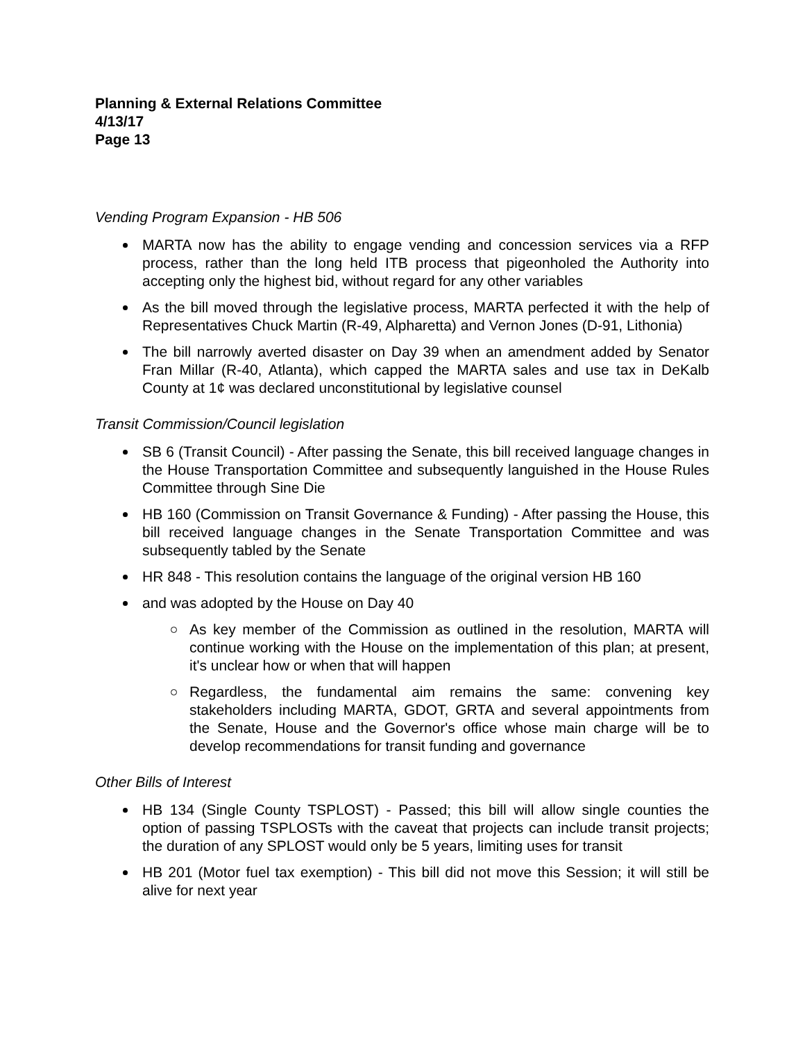Planning & External Relations Committee
4/13/17
Page 13
Vending Program Expansion - HB 506
MARTA now has the ability to engage vending and concession services via a RFP process, rather than the long held ITB process that pigeonholed the Authority into accepting only the highest bid, without regard for any other variables
As the bill moved through the legislative process, MARTA perfected it with the help of Representatives Chuck Martin (R-49, Alpharetta) and Vernon Jones (D-91, Lithonia)
The bill narrowly averted disaster on Day 39 when an amendment added by Senator Fran Millar (R-40, Atlanta), which capped the MARTA sales and use tax in DeKalb County at 1¢ was declared unconstitutional by legislative counsel
Transit Commission/Council legislation
SB 6 (Transit Council) - After passing the Senate, this bill received language changes in the House Transportation Committee and subsequently languished in the House Rules Committee through Sine Die
HB 160 (Commission on Transit Governance & Funding) - After passing the House, this bill received language changes in the Senate Transportation Committee and was subsequently tabled by the Senate
HR 848 - This resolution contains the language of the original version HB 160
and was adopted by the House on Day 40
As key member of the Commission as outlined in the resolution, MARTA will continue working with the House on the implementation of this plan; at present, it's unclear how or when that will happen
Regardless, the fundamental aim remains the same: convening key stakeholders including MARTA, GDOT, GRTA and several appointments from the Senate, House and the Governor's office whose main charge will be to develop recommendations for transit funding and governance
Other Bills of Interest
HB 134 (Single County TSPLOST) - Passed; this bill will allow single counties the option of passing TSPLOSTs with the caveat that projects can include transit projects; the duration of any SPLOST would only be 5 years, limiting uses for transit
HB 201 (Motor fuel tax exemption) - This bill did not move this Session; it will still be alive for next year